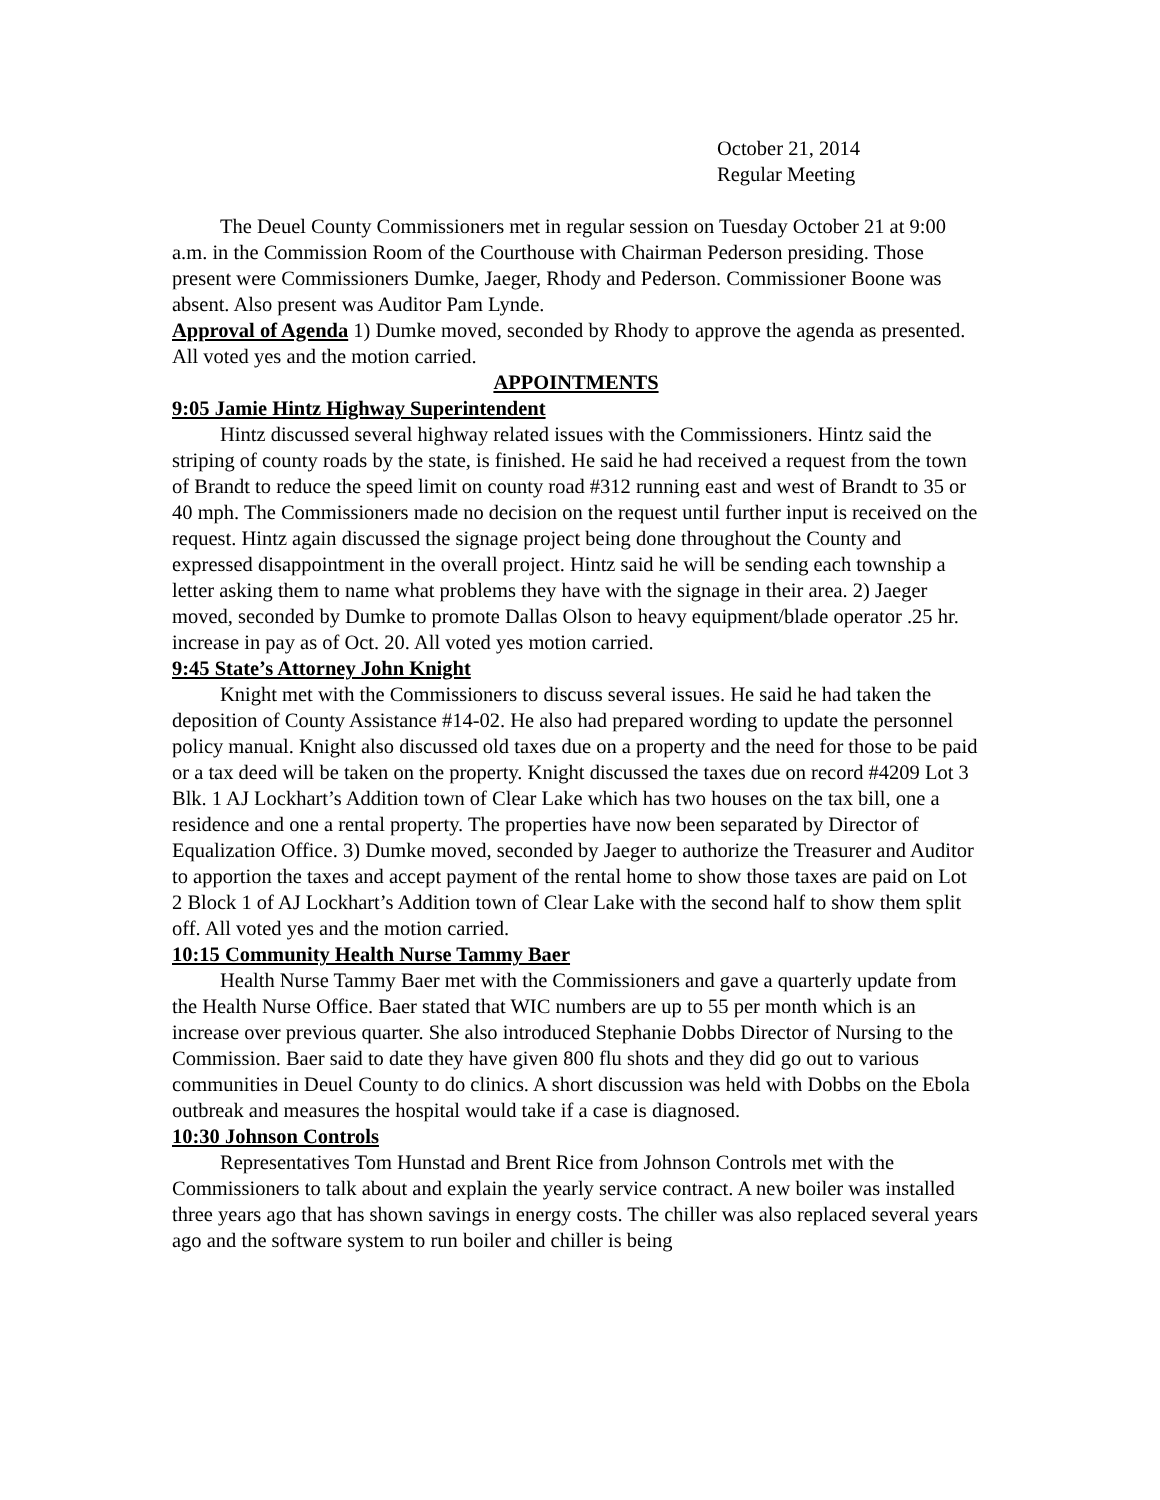October 21, 2014
Regular Meeting
The Deuel County Commissioners met in regular session on Tuesday October 21 at 9:00 a.m. in the Commission Room of the Courthouse with Chairman Pederson presiding. Those present were Commissioners Dumke, Jaeger, Rhody and Pederson. Commissioner Boone was absent. Also present was Auditor Pam Lynde.
Approval of Agenda 1) Dumke moved, seconded by Rhody to approve the agenda as presented. All voted yes and the motion carried.
APPOINTMENTS
9:05 Jamie Hintz Highway Superintendent
Hintz discussed several highway related issues with the Commissioners. Hintz said the striping of county roads by the state, is finished. He said he had received a request from the town of Brandt to reduce the speed limit on county road #312 running east and west of Brandt to 35 or 40 mph. The Commissioners made no decision on the request until further input is received on the request. Hintz again discussed the signage project being done throughout the County and expressed disappointment in the overall project. Hintz said he will be sending each township a letter asking them to name what problems they have with the signage in their area. 2) Jaeger moved, seconded by Dumke to promote Dallas Olson to heavy equipment/blade operator .25 hr. increase in pay as of Oct. 20. All voted yes motion carried.
9:45 State’s Attorney John Knight
Knight met with the Commissioners to discuss several issues. He said he had taken the deposition of County Assistance #14-02. He also had prepared wording to update the personnel policy manual. Knight also discussed old taxes due on a property and the need for those to be paid or a tax deed will be taken on the property. Knight discussed the taxes due on record #4209 Lot 3 Blk. 1 AJ Lockhart’s Addition town of Clear Lake which has two houses on the tax bill, one a residence and one a rental property. The properties have now been separated by Director of Equalization Office. 3) Dumke moved, seconded by Jaeger to authorize the Treasurer and Auditor to apportion the taxes and accept payment of the rental home to show those taxes are paid on Lot 2 Block 1 of AJ Lockhart’s Addition town of Clear Lake with the second half to show them split off. All voted yes and the motion carried.
10:15 Community Health Nurse Tammy Baer
Health Nurse Tammy Baer met with the Commissioners and gave a quarterly update from the Health Nurse Office. Baer stated that WIC numbers are up to 55 per month which is an increase over previous quarter. She also introduced Stephanie Dobbs Director of Nursing to the Commission. Baer said to date they have given 800 flu shots and they did go out to various communities in Deuel County to do clinics. A short discussion was held with Dobbs on the Ebola outbreak and measures the hospital would take if a case is diagnosed.
10:30 Johnson Controls
Representatives Tom Hunstad and Brent Rice from Johnson Controls met with the Commissioners to talk about and explain the yearly service contract. A new boiler was installed three years ago that has shown savings in energy costs. The chiller was also replaced several years ago and the software system to run boiler and chiller is being